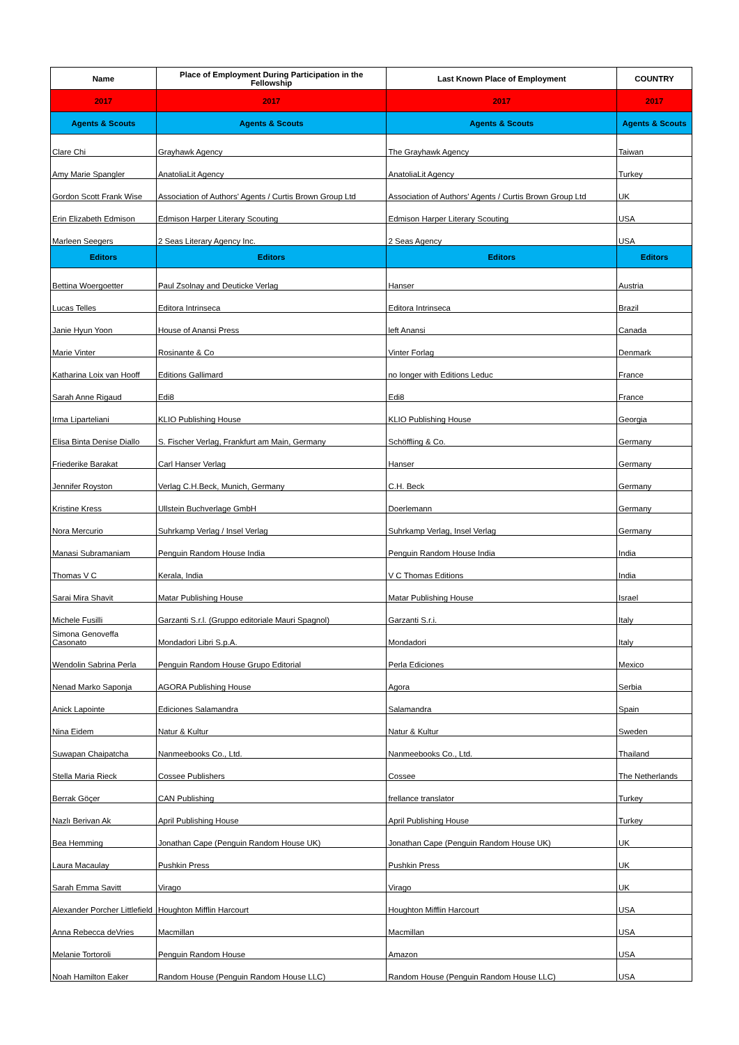| Name | Place of Employment During Participation in the Fellowship | Last Known Place of Employment | COUNTRY |
| --- | --- | --- | --- |
| 2017 | 2017 | 2017 | 2017 |
| Agents & Scouts | Agents & Scouts | Agents & Scouts | Agents & Scouts |
| Clare Chi | Grayhawk Agency | The Grayhawk Agency | Taiwan |
| Amy Marie Spangler | AnatoliaLit Agency | AnatoliaLit Agency | Turkey |
| Gordon Scott Frank Wise | Association of Authors' Agents / Curtis Brown Group Ltd | Association of Authors' Agents / Curtis Brown Group Ltd | UK |
| Erin Elizabeth Edmison | Edmison Harper Literary Scouting | Edmison Harper Literary Scouting | USA |
| Marleen Seegers | 2 Seas Literary Agency Inc. | 2 Seas Agency | USA |
| Editors | Editors | Editors | Editors |
| Bettina Woergoetter | Paul Zsolnay and Deuticke Verlag | Hanser | Austria |
| Lucas Telles | Editora Intrinseca | Editora Intrinseca | Brazil |
| Janie Hyun Yoon | House of Anansi Press | left Anansi | Canada |
| Marie Vinter | Rosinante & Co | Vinter Forlag | Denmark |
| Katharina Loix van Hooff | Editions Gallimard | no longer with Editions Leduc | France |
| Sarah Anne Rigaud | Edi8 | Edi8 | France |
| Irma Liparteliani | KLIO Publishing House | KLIO Publishing House | Georgia |
| Elisa Binta Denise Diallo | S. Fischer Verlag, Frankfurt am Main, Germany | Schöffling & Co. | Germany |
| Friederike Barakat | Carl Hanser Verlag | Hanser | Germany |
| Jennifer Royston | Verlag C.H.Beck, Munich, Germany | C.H. Beck | Germany |
| Kristine Kress | Ullstein Buchverlage GmbH | Doerlemann | Germany |
| Nora Mercurio | Suhrkamp Verlag / Insel Verlag | Suhrkamp Verlag, Insel Verlag | Germany |
| Manasi Subramaniam | Penguin Random House India | Penguin Random House India | India |
| Thomas V C | Kerala, India | V C Thomas Editions | India |
| Sarai Mira Shavit | Matar Publishing House | Matar Publishing House | Israel |
| Michele Fusilli | Garzanti S.r.l. (Gruppo editoriale Mauri Spagnol) | Garzanti S.r.i. | Italy |
| Simona Genoveffa Casonato | Mondadori Libri S.p.A. | Mondadori | Italy |
| Wendolin Sabrina Perla | Penguin Random House Grupo Editorial | Perla Ediciones | Mexico |
| Nenad Marko Saponja | AGORA Publishing House | Agora | Serbia |
| Anick Lapointe | Ediciones Salamandra | Salamandra | Spain |
| Nina Eidem | Natur & Kultur | Natur & Kultur | Sweden |
| Suwapan Chaipatcha | Nanmeebooks Co., Ltd. | Nanmeebooks Co., Ltd. | Thailand |
| Stella Maria Rieck | Cossee Publishers | Cossee | The Netherlands |
| Berrak Göçer | CAN Publishing | frellance translator | Turkey |
| Nazlı Berivan Ak | April Publishing House | April Publishing House | Turkey |
| Bea Hemming | Jonathan Cape (Penguin Random House UK) | Jonathan Cape (Penguin Random House UK) | UK |
| Laura Macaulay | Pushkin Press | Pushkin Press | UK |
| Sarah Emma Savitt | Virago | Virago | UK |
| Alexander Porcher Littlefield | Houghton Mifflin Harcourt | Houghton Mifflin Harcourt | USA |
| Anna Rebecca deVries | Macmillan | Macmillan | USA |
| Melanie Tortoroli | Penguin Random House | Amazon | USA |
| Noah Hamilton Eaker | Random House (Penguin Random House LLC) | Random House (Penguin Random House LLC) | USA |